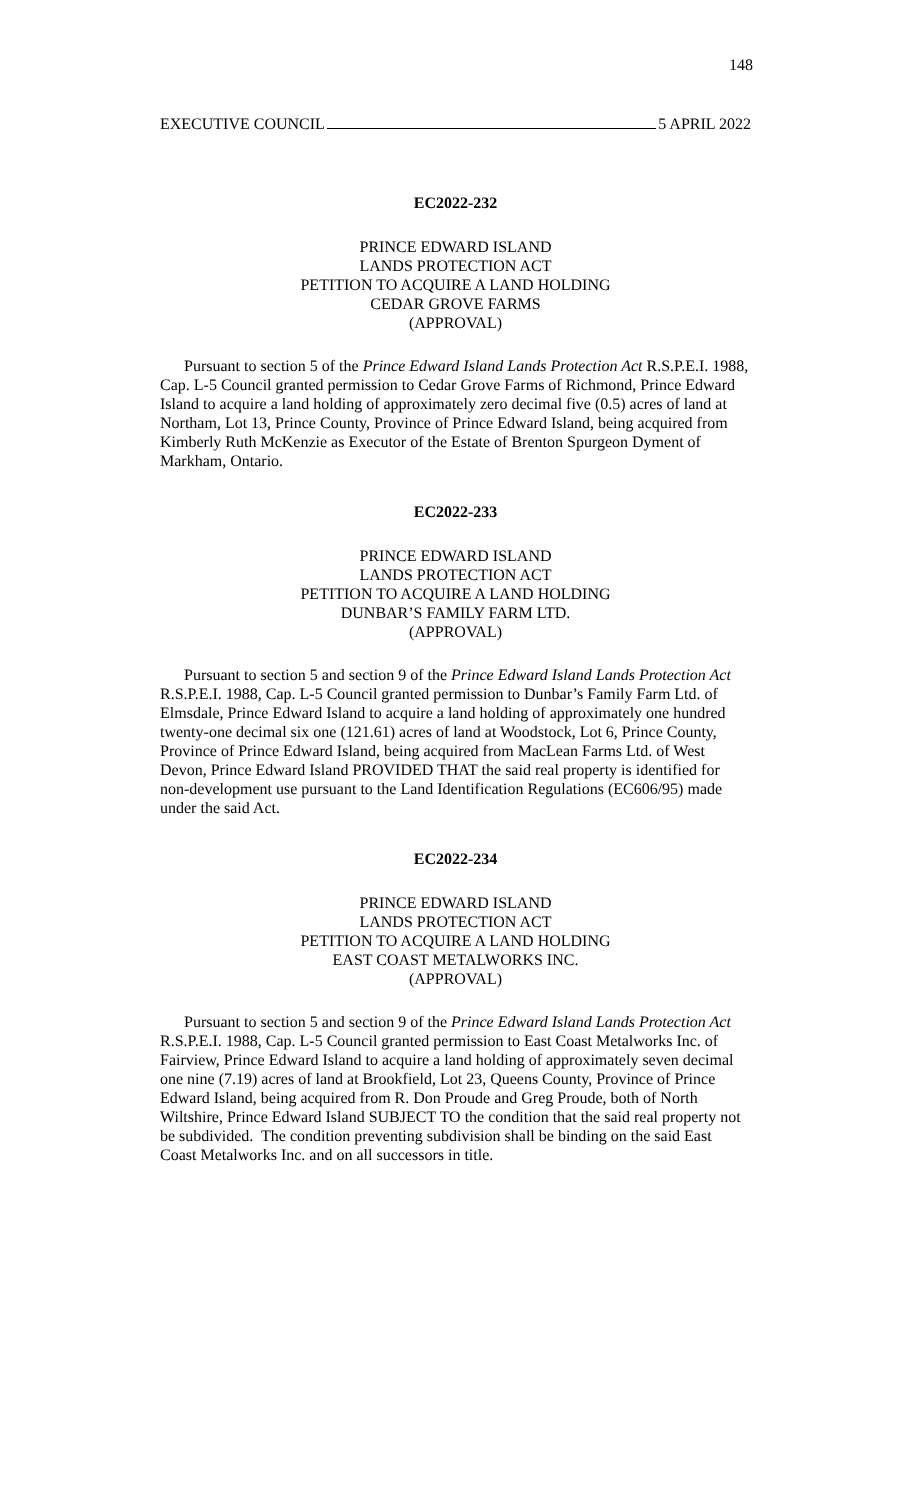148
EXECUTIVE COUNCIL 5 APRIL 2022
EC2022-232
PRINCE EDWARD ISLAND
LANDS PROTECTION ACT
PETITION TO ACQUIRE A LAND HOLDING
CEDAR GROVE FARMS
(APPROVAL)
Pursuant to section 5 of the Prince Edward Island Lands Protection Act R.S.P.E.I. 1988, Cap. L-5 Council granted permission to Cedar Grove Farms of Richmond, Prince Edward Island to acquire a land holding of approximately zero decimal five (0.5) acres of land at Northam, Lot 13, Prince County, Province of Prince Edward Island, being acquired from Kimberly Ruth McKenzie as Executor of the Estate of Brenton Spurgeon Dyment of Markham, Ontario.
EC2022-233
PRINCE EDWARD ISLAND
LANDS PROTECTION ACT
PETITION TO ACQUIRE A LAND HOLDING
DUNBAR’S FAMILY FARM LTD.
(APPROVAL)
Pursuant to section 5 and section 9 of the Prince Edward Island Lands Protection Act R.S.P.E.I. 1988, Cap. L-5 Council granted permission to Dunbar’s Family Farm Ltd. of Elmsdale, Prince Edward Island to acquire a land holding of approximately one hundred twenty-one decimal six one (121.61) acres of land at Woodstock, Lot 6, Prince County, Province of Prince Edward Island, being acquired from MacLean Farms Ltd. of West Devon, Prince Edward Island PROVIDED THAT the said real property is identified for non-development use pursuant to the Land Identification Regulations (EC606/95) made under the said Act.
EC2022-234
PRINCE EDWARD ISLAND
LANDS PROTECTION ACT
PETITION TO ACQUIRE A LAND HOLDING
EAST COAST METALWORKS INC.
(APPROVAL)
Pursuant to section 5 and section 9 of the Prince Edward Island Lands Protection Act R.S.P.E.I. 1988, Cap. L-5 Council granted permission to East Coast Metalworks Inc. of Fairview, Prince Edward Island to acquire a land holding of approximately seven decimal one nine (7.19) acres of land at Brookfield, Lot 23, Queens County, Province of Prince Edward Island, being acquired from R. Don Proude and Greg Proude, both of North Wiltshire, Prince Edward Island SUBJECT TO the condition that the said real property not be subdivided. The condition preventing subdivision shall be binding on the said East Coast Metalworks Inc. and on all successors in title.